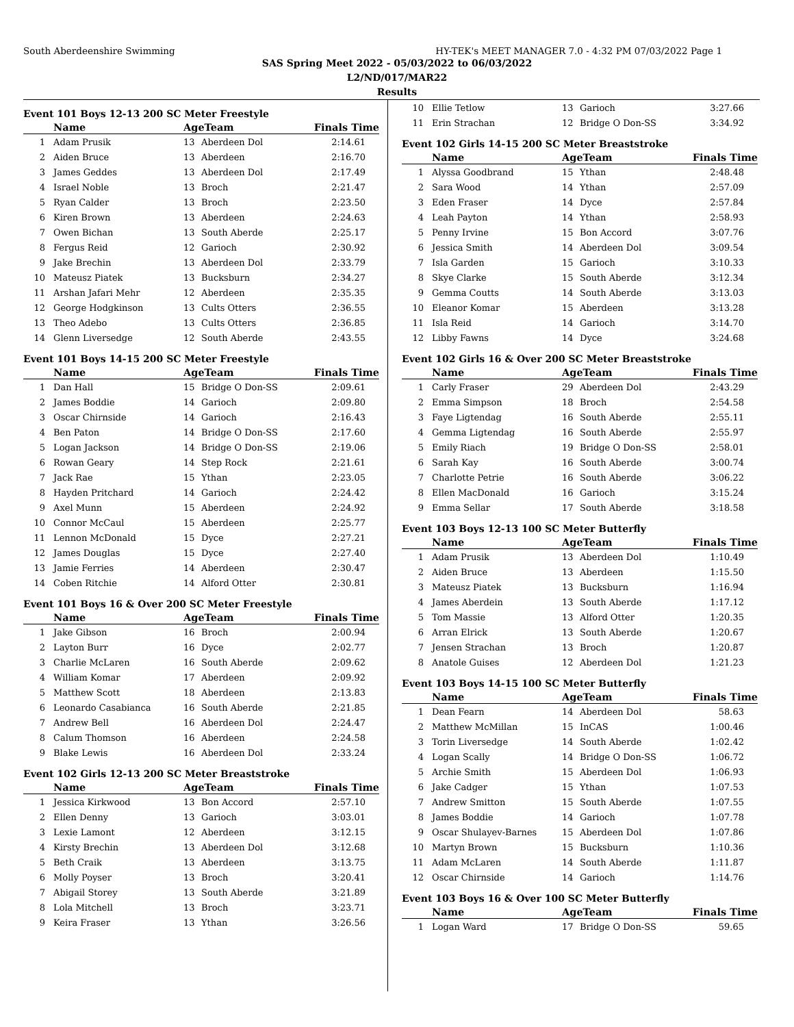South Aberdeenshire Swimming HY-TEK's MEET MANAGER 7.0 - 4:32 PM 07/03/2022 Page 1
SAS Spring Meet 2022 - 05/03/2022 to 06/03/2022
L2/ND/017/MAR22
Results
Event 101 Boys 12-13 200 SC Meter Freestyle
| | Name | AgeTeam | | Finals Time |
| --- | --- | --- | --- | --- |
| 1 | Adam Prusik | 13 | Aberdeen Dol | 2:14.61 |
| 2 | Aiden Bruce | 13 | Aberdeen | 2:16.70 |
| 3 | James Geddes | 13 | Aberdeen Dol | 2:17.49 |
| 4 | Israel Noble | 13 | Broch | 2:21.47 |
| 5 | Ryan Calder | 13 | Broch | 2:23.50 |
| 6 | Kiren Brown | 13 | Aberdeen | 2:24.63 |
| 7 | Owen Bichan | 13 | South Aberde | 2:25.17 |
| 8 | Fergus Reid | 12 | Garioch | 2:30.92 |
| 9 | Jake Brechin | 13 | Aberdeen Dol | 2:33.79 |
| 10 | Mateusz Piatek | 13 | Bucksburn | 2:34.27 |
| 11 | Arshan Jafari Mehr | 12 | Aberdeen | 2:35.35 |
| 12 | George Hodgkinson | 13 | Cults Otters | 2:36.55 |
| 13 | Theo Adebo | 13 | Cults Otters | 2:36.85 |
| 14 | Glenn Liversedge | 12 | South Aberde | 2:43.55 |
Event 101 Boys 14-15 200 SC Meter Freestyle
| | Name | AgeTeam | | Finals Time |
| --- | --- | --- | --- | --- |
| 1 | Dan Hall | 15 | Bridge O Don-SS | 2:09.61 |
| 2 | James Boddie | 14 | Garioch | 2:09.80 |
| 3 | Oscar Chirnside | 14 | Garioch | 2:16.43 |
| 4 | Ben Paton | 14 | Bridge O Don-SS | 2:17.60 |
| 5 | Logan Jackson | 14 | Bridge O Don-SS | 2:19.06 |
| 6 | Rowan Geary | 14 | Step Rock | 2:21.61 |
| 7 | Jack Rae | 15 | Ythan | 2:23.05 |
| 8 | Hayden Pritchard | 14 | Garioch | 2:24.42 |
| 9 | Axel Munn | 15 | Aberdeen | 2:24.92 |
| 10 | Connor McCaul | 15 | Aberdeen | 2:25.77 |
| 11 | Lennon McDonald | 15 | Dyce | 2:27.21 |
| 12 | James Douglas | 15 | Dyce | 2:27.40 |
| 13 | Jamie Ferries | 14 | Aberdeen | 2:30.47 |
| 14 | Coben Ritchie | 14 | Alford Otter | 2:30.81 |
Event 101 Boys 16 & Over 200 SC Meter Freestyle
| | Name | AgeTeam | | Finals Time |
| --- | --- | --- | --- | --- |
| 1 | Jake Gibson | 16 | Broch | 2:00.94 |
| 2 | Layton Burr | 16 | Dyce | 2:02.77 |
| 3 | Charlie McLaren | 16 | South Aberde | 2:09.62 |
| 4 | William Komar | 17 | Aberdeen | 2:09.92 |
| 5 | Matthew Scott | 18 | Aberdeen | 2:13.83 |
| 6 | Leonardo Casabianca | 16 | South Aberde | 2:21.85 |
| 7 | Andrew Bell | 16 | Aberdeen Dol | 2:24.47 |
| 8 | Calum Thomson | 16 | Aberdeen | 2:24.58 |
| 9 | Blake Lewis | 16 | Aberdeen Dol | 2:33.24 |
Event 102 Girls 12-13 200 SC Meter Breaststroke
| | Name | AgeTeam | | Finals Time |
| --- | --- | --- | --- | --- |
| 1 | Jessica Kirkwood | 13 | Bon Accord | 2:57.10 |
| 2 | Ellen Denny | 13 | Garioch | 3:03.01 |
| 3 | Lexie Lamont | 12 | Aberdeen | 3:12.15 |
| 4 | Kirsty Brechin | 13 | Aberdeen Dol | 3:12.68 |
| 5 | Beth Craik | 13 | Aberdeen | 3:13.75 |
| 6 | Molly Poyser | 13 | Broch | 3:20.41 |
| 7 | Abigail Storey | 13 | South Aberde | 3:21.89 |
| 8 | Lola Mitchell | 13 | Broch | 3:23.71 |
| 9 | Keira Fraser | 13 | Ythan | 3:26.56 |
| 10 | Ellie Tetlow | 13 | Garioch | 3:27.66 |
| 11 | Erin Strachan | 12 | Bridge O Don-SS | 3:34.92 |
Event 102 Girls 14-15 200 SC Meter Breaststroke
| | Name | AgeTeam | | Finals Time |
| --- | --- | --- | --- | --- |
| 1 | Alyssa Goodbrand | 15 | Ythan | 2:48.48 |
| 2 | Sara Wood | 14 | Ythan | 2:57.09 |
| 3 | Eden Fraser | 14 | Dyce | 2:57.84 |
| 4 | Leah Payton | 14 | Ythan | 2:58.93 |
| 5 | Penny Irvine | 15 | Bon Accord | 3:07.76 |
| 6 | Jessica Smith | 14 | Aberdeen Dol | 3:09.54 |
| 7 | Isla Garden | 15 | Garioch | 3:10.33 |
| 8 | Skye Clarke | 15 | South Aberde | 3:12.34 |
| 9 | Gemma Coutts | 14 | South Aberde | 3:13.03 |
| 10 | Eleanor Komar | 15 | Aberdeen | 3:13.28 |
| 11 | Isla Reid | 14 | Garioch | 3:14.70 |
| 12 | Libby Fawns | 14 | Dyce | 3:24.68 |
Event 102 Girls 16 & Over 200 SC Meter Breaststroke
| | Name | AgeTeam | | Finals Time |
| --- | --- | --- | --- | --- |
| 1 | Carly Fraser | 29 | Aberdeen Dol | 2:43.29 |
| 2 | Emma Simpson | 18 | Broch | 2:54.58 |
| 3 | Faye Ligtendag | 16 | South Aberde | 2:55.11 |
| 4 | Gemma Ligtendag | 16 | South Aberde | 2:55.97 |
| 5 | Emily Riach | 19 | Bridge O Don-SS | 2:58.01 |
| 6 | Sarah Kay | 16 | South Aberde | 3:00.74 |
| 7 | Charlotte Petrie | 16 | South Aberde | 3:06.22 |
| 8 | Ellen MacDonald | 16 | Garioch | 3:15.24 |
| 9 | Emma Sellar | 17 | South Aberde | 3:18.58 |
Event 103 Boys 12-13 100 SC Meter Butterfly
| | Name | AgeTeam | | Finals Time |
| --- | --- | --- | --- | --- |
| 1 | Adam Prusik | 13 | Aberdeen Dol | 1:10.49 |
| 2 | Aiden Bruce | 13 | Aberdeen | 1:15.50 |
| 3 | Mateusz Piatek | 13 | Bucksburn | 1:16.94 |
| 4 | James Aberdein | 13 | South Aberde | 1:17.12 |
| 5 | Tom Massie | 13 | Alford Otter | 1:20.35 |
| 6 | Arran Elrick | 13 | South Aberde | 1:20.67 |
| 7 | Jensen Strachan | 13 | Broch | 1:20.87 |
| 8 | Anatole Guises | 12 | Aberdeen Dol | 1:21.23 |
Event 103 Boys 14-15 100 SC Meter Butterfly
| | Name | AgeTeam | | Finals Time |
| --- | --- | --- | --- | --- |
| 1 | Dean Fearn | 14 | Aberdeen Dol | 58.63 |
| 2 | Matthew McMillan | 15 | InCAS | 1:00.46 |
| 3 | Torin Liversedge | 14 | South Aberde | 1:02.42 |
| 4 | Logan Scally | 14 | Bridge O Don-SS | 1:06.72 |
| 5 | Archie Smith | 15 | Aberdeen Dol | 1:06.93 |
| 6 | Jake Cadger | 15 | Ythan | 1:07.53 |
| 7 | Andrew Smitton | 15 | South Aberde | 1:07.55 |
| 8 | James Boddie | 14 | Garioch | 1:07.78 |
| 9 | Oscar Shulayev-Barnes | 15 | Aberdeen Dol | 1:07.86 |
| 10 | Martyn Brown | 15 | Bucksburn | 1:10.36 |
| 11 | Adam McLaren | 14 | South Aberde | 1:11.87 |
| 12 | Oscar Chirnside | 14 | Garioch | 1:14.76 |
Event 103 Boys 16 & Over 100 SC Meter Butterfly
| | Name | AgeTeam | | Finals Time |
| --- | --- | --- | --- | --- |
| 1 | Logan Ward | 17 | Bridge O Don-SS | 59.65 |